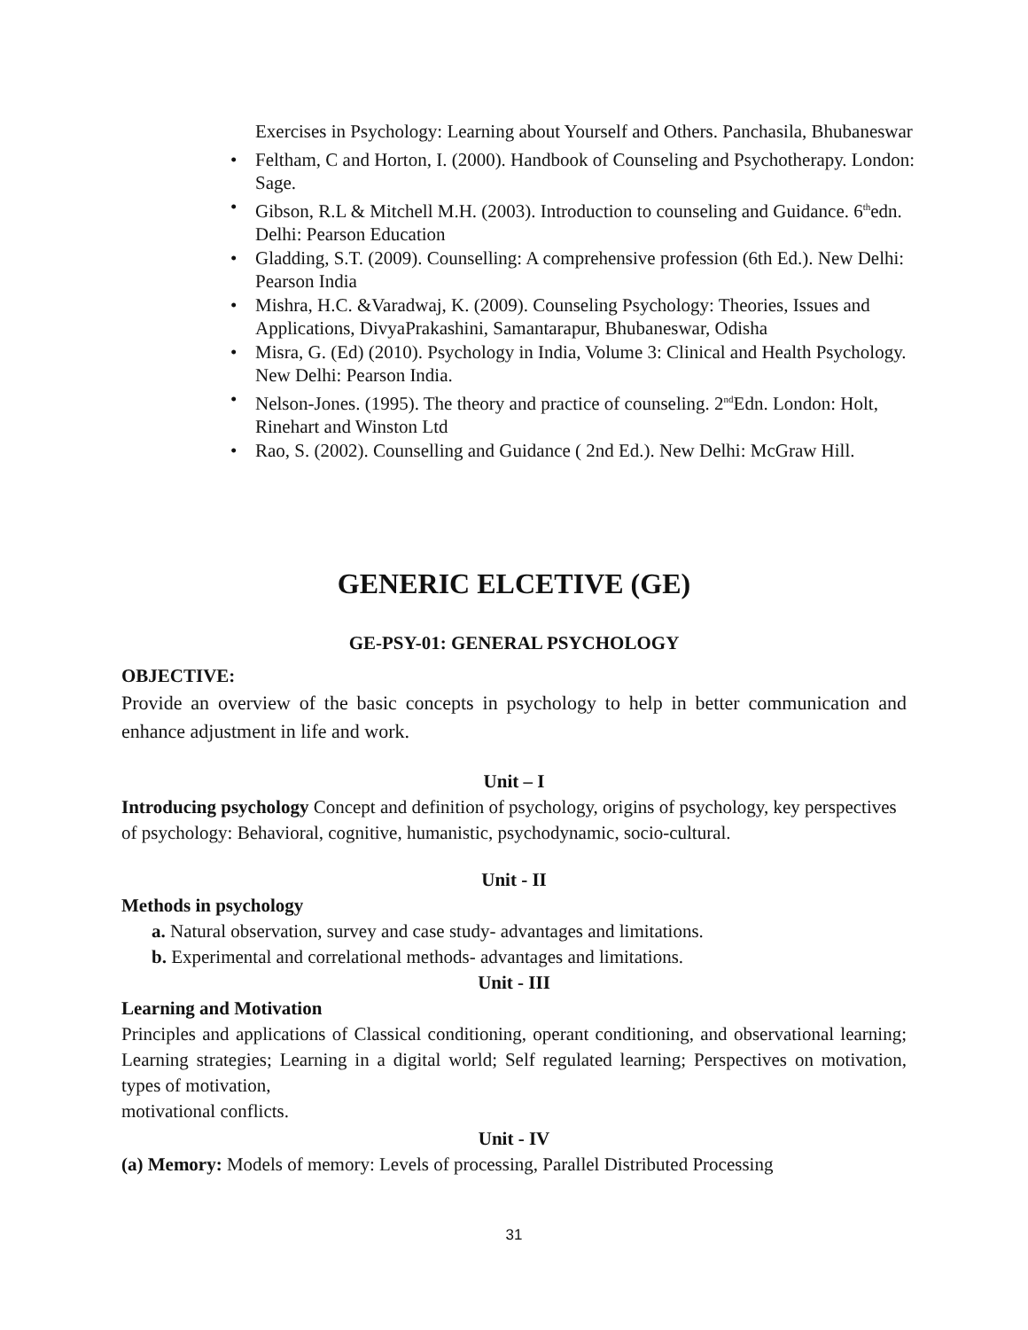Exercises in Psychology: Learning about Yourself and Others. Panchasila, Bhubaneswar
• Feltham, C and Horton, I. (2000). Handbook of Counseling and Psychotherapy. London: Sage.
• Gibson, R.L & Mitchell M.H. (2003). Introduction to counseling and Guidance. 6<sup>th</sup>edn. Delhi: Pearson Education
• Gladding, S.T. (2009). Counselling: A comprehensive profession (6th Ed.). New Delhi: Pearson India
• Mishra, H.C. &Varadwaj, K. (2009). Counseling Psychology: Theories, Issues and Applications, DivyaPrakashini, Samantarapur, Bhubaneswar, Odisha
• Misra, G. (Ed) (2010). Psychology in India, Volume 3: Clinical and Health Psychology. New Delhi: Pearson India.
• Nelson-Jones. (1995). The theory and practice of counseling. 2<sup>nd</sup>Edn. London: Holt, Rinehart and Winston Ltd
• Rao, S. (2002). Counselling and Guidance ( 2nd Ed.). New Delhi: McGraw Hill.
GENERIC ELCETIVE (GE)
GE-PSY-01: GENERAL PSYCHOLOGY
OBJECTIVE:
Provide an overview of the basic concepts in psychology to help in better communication and enhance adjustment in life and work.
Unit – I
Introducing psychology Concept and definition of psychology, origins of psychology, key perspectives of psychology: Behavioral, cognitive, humanistic, psychodynamic, socio-cultural.
Unit - II
Methods in psychology
a. Natural observation, survey and case study- advantages and limitations.
b. Experimental and correlational methods- advantages and limitations.
Unit - III
Learning and Motivation
Principles and applications of Classical conditioning, operant conditioning, and observational learning; Learning strategies; Learning in a digital world; Self regulated learning; Perspectives on motivation, types of motivation,
motivational conflicts.
Unit - IV
(a) Memory: Models of memory: Levels of processing, Parallel Distributed Processing
31